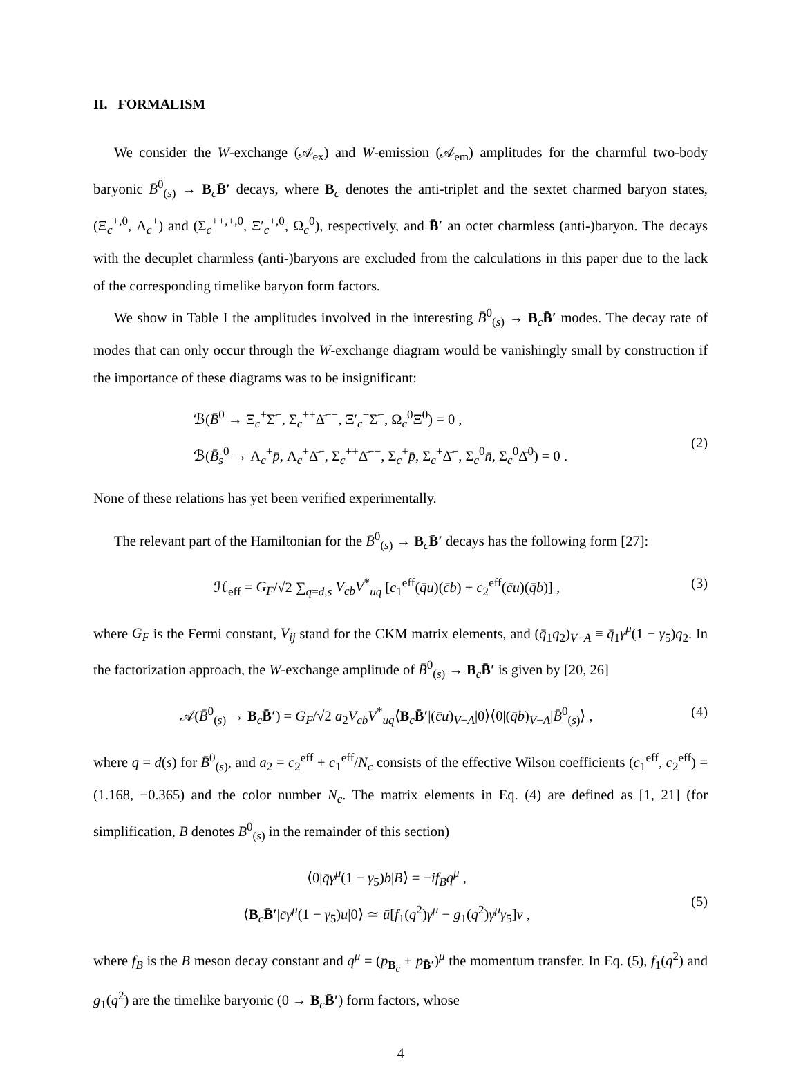II. FORMALISM
We consider the W-exchange (𝒜<sub>ex</sub>) and W-emission (𝒜<sub>em</sub>) amplitudes for the charmful two-body baryonic B̄<sup>0</sup><sub>(s)</sub> → B<sub>c</sub>B̄′ decays, where B<sub>c</sub> denotes the anti-triplet and the sextet charmed baryon states, (Ξ<sub>c</sub><sup>+,0</sup>, Λ<sub>c</sub><sup>+</sup>) and (Σ<sub>c</sub><sup>++,+,0</sup>, Ξ′<sub>c</sub><sup>+,0</sup>, Ω<sub>c</sub><sup>0</sup>), respectively, and B̄′ an octet charmless (anti-)baryon. The decays with the decuplet charmless (anti-)baryons are excluded from the calculations in this paper due to the lack of the corresponding timelike baryon form factors.
We show in Table I the amplitudes involved in the interesting B̄<sup>0</sup><sub>(s)</sub> → B<sub>c</sub>B̄′ modes. The decay rate of modes that can only occur through the W-exchange diagram would be vanishingly small by construction if the importance of these diagrams was to be insignificant:
ℬ(B̄<sup>0</sup> → Ξ<sub>c</sub><sup>+</sup>Σ̄<sup>−</sup>, Σ<sub>c</sub><sup>++</sup>Δ̄<sup>−−</sup>, Ξ′<sub>c</sub><sup>+</sup>Σ̄<sup>−</sup>, Ω<sub>c</sub><sup>0</sup>Ξ̄<sup>0</sup>) = 0 ,
ℬ(B̄<sub>s</sub><sup>0</sup> → Λ<sub>c</sub><sup>+</sup>p̄, Λ<sub>c</sub><sup>+</sup>Δ̄<sup>−</sup>, Σ<sub>c</sub><sup>++</sup>Δ̄<sup>−−</sup>, Σ<sub>c</sub><sup>+</sup>p̄, Σ<sub>c</sub><sup>+</sup>Δ̄<sup>−</sup>, Σ<sub>c</sub><sup>0</sup>n̄, Σ<sub>c</sub><sup>0</sup>Δ̄<sup>0</sup>) = 0 .
(2)
None of these relations has yet been verified experimentally.
The relevant part of the Hamiltonian for the B̄<sup>0</sup><sub>(s)</sub> → B<sub>c</sub>B̄′ decays has the following form [27]:
ℋ<sub>eff</sub> = G<sub>F</sub>/√2 ∑<sub>q=d,s</sub> V<sub>cb</sub>V<sup>*</sup><sub>uq</sub> [c<sub>1</sub><sup>eff</sup>(q̄u)(c̄b) + c<sub>2</sub><sup>eff</sup>(c̄u)(q̄b)] ,
(3)
where G<sub>F</sub> is the Fermi constant, V<sub>ij</sub> stand for the CKM matrix elements, and (q̄<sub>1</sub>q<sub>2</sub>)<sub>V−A</sub> ≡ q̄<sub>1</sub>γ<sup>μ</sup>(1 − γ<sub>5</sub>)q<sub>2</sub>. In the factorization approach, the W-exchange amplitude of B̄<sup>0</sup><sub>(s)</sub> → B<sub>c</sub>B̄′ is given by [20, 26]
𝒜(B̄<sup>0</sup><sub>(s)</sub> → B<sub>c</sub>B̄′) = G<sub>F</sub>/√2 a<sub>2</sub>V<sub>cb</sub>V<sup>*</sup><sub>uq</sub>⟨B<sub>c</sub>B̄′|(c̄u)<sub>V−A</sub>|0⟩⟨0|(q̄b)<sub>V−A</sub>|B̄<sup>0</sup><sub>(s)</sub>⟩ ,
(4)
where q = d(s) for B̄<sup>0</sup><sub>(s)</sub>, and a<sub>2</sub> = c<sub>2</sub><sup>eff</sup> + c<sub>1</sub><sup>eff</sup>/N<sub>c</sub> consists of the effective Wilson coefficients (c<sub>1</sub><sup>eff</sup>, c<sub>2</sub><sup>eff</sup>) = (1.168, −0.365) and the color number N<sub>c</sub>. The matrix elements in Eq. (4) are defined as [1, 21] (for simplification, B denotes B<sup>0</sup><sub>(s)</sub> in the remainder of this section)
⟨0|q̄γ<sup>μ</sup>(1 − γ<sub>5</sub>)b|B⟩ = −if<sub>B</sub>q<sup>μ</sup> ,
⟨B<sub>c</sub>B̄′|c̄γ<sup>μ</sup>(1 − γ<sub>5</sub>)u|0⟩ ≃ ū[f<sub>1</sub>(q<sup>2</sup>)γ<sup>μ</sup> − g<sub>1</sub>(q<sup>2</sup>)γ<sup>μ</sup>γ<sub>5</sub>]v ,
(5)
where f<sub>B</sub> is the B meson decay constant and q<sup>μ</sup> = (p<sub>B<sub>c</sub></sub> + p<sub>B̄′</sub>)<sup>μ</sup> the momentum transfer. In Eq. (5), f<sub>1</sub>(q<sup>2</sup>) and g<sub>1</sub>(q<sup>2</sup>) are the timelike baryonic (0 → B<sub>c</sub>B̄′) form factors, whose
4